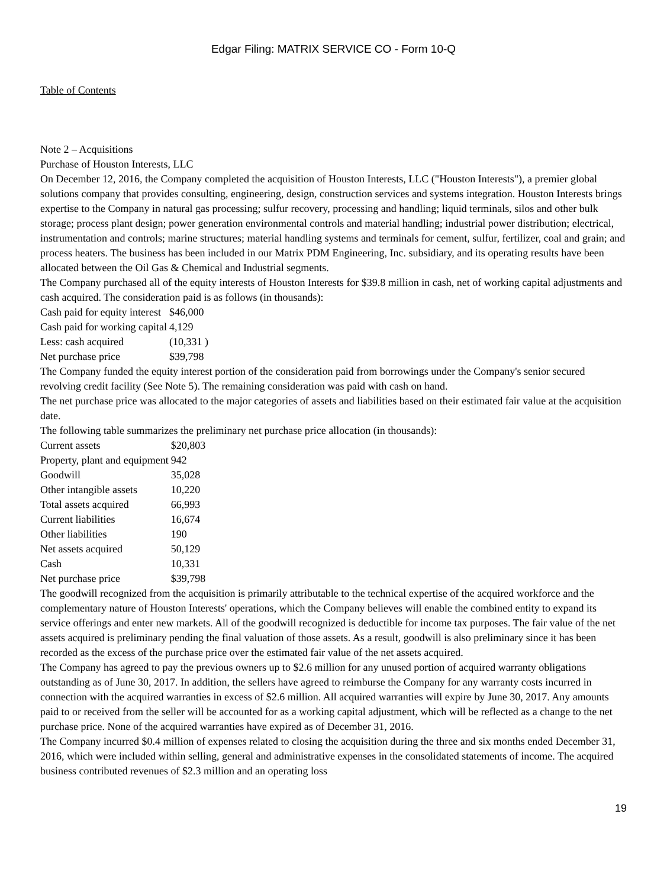Edgar Filing: MATRIX SERVICE CO - Form 10-Q
Table of Contents
Note 2 – Acquisitions
Purchase of Houston Interests, LLC
On December 12, 2016, the Company completed the acquisition of Houston Interests, LLC ("Houston Interests"), a premier global solutions company that provides consulting, engineering, design, construction services and systems integration. Houston Interests brings expertise to the Company in natural gas processing; sulfur recovery, processing and handling; liquid terminals, silos and other bulk storage; process plant design; power generation environmental controls and material handling; industrial power distribution; electrical, instrumentation and controls; marine structures; material handling systems and terminals for cement, sulfur, fertilizer, coal and grain; and process heaters. The business has been included in our Matrix PDM Engineering, Inc. subsidiary, and its operating results have been allocated between the Oil Gas & Chemical and Industrial segments.
The Company purchased all of the equity interests of Houston Interests for $39.8 million in cash, net of working capital adjustments and cash acquired. The consideration paid is as follows (in thousands):
| Cash paid for equity interest | $46,000 |
| Cash paid for working capital | 4,129 |
| Less: cash acquired | (10,331 ) |
| Net purchase price | $39,798 |
The Company funded the equity interest portion of the consideration paid from borrowings under the Company's senior secured revolving credit facility (See Note 5). The remaining consideration was paid with cash on hand.
The net purchase price was allocated to the major categories of assets and liabilities based on their estimated fair value at the acquisition date.
The following table summarizes the preliminary net purchase price allocation (in thousands):
| Current assets | $20,803 |
| Property, plant and equipment | 942 |
| Goodwill | 35,028 |
| Other intangible assets | 10,220 |
| Total assets acquired | 66,993 |
| Current liabilities | 16,674 |
| Other liabilities | 190 |
| Net assets acquired | 50,129 |
| Cash | 10,331 |
| Net purchase price | $39,798 |
The goodwill recognized from the acquisition is primarily attributable to the technical expertise of the acquired workforce and the complementary nature of Houston Interests' operations, which the Company believes will enable the combined entity to expand its service offerings and enter new markets. All of the goodwill recognized is deductible for income tax purposes. The fair value of the net assets acquired is preliminary pending the final valuation of those assets. As a result, goodwill is also preliminary since it has been recorded as the excess of the purchase price over the estimated fair value of the net assets acquired.
The Company has agreed to pay the previous owners up to $2.6 million for any unused portion of acquired warranty obligations outstanding as of June 30, 2017. In addition, the sellers have agreed to reimburse the Company for any warranty costs incurred in connection with the acquired warranties in excess of $2.6 million. All acquired warranties will expire by June 30, 2017. Any amounts paid to or received from the seller will be accounted for as a working capital adjustment, which will be reflected as a change to the net purchase price. None of the acquired warranties have expired as of December 31, 2016.
The Company incurred $0.4 million of expenses related to closing the acquisition during the three and six months ended December 31, 2016, which were included within selling, general and administrative expenses in the consolidated statements of income. The acquired business contributed revenues of $2.3 million and an operating loss
19